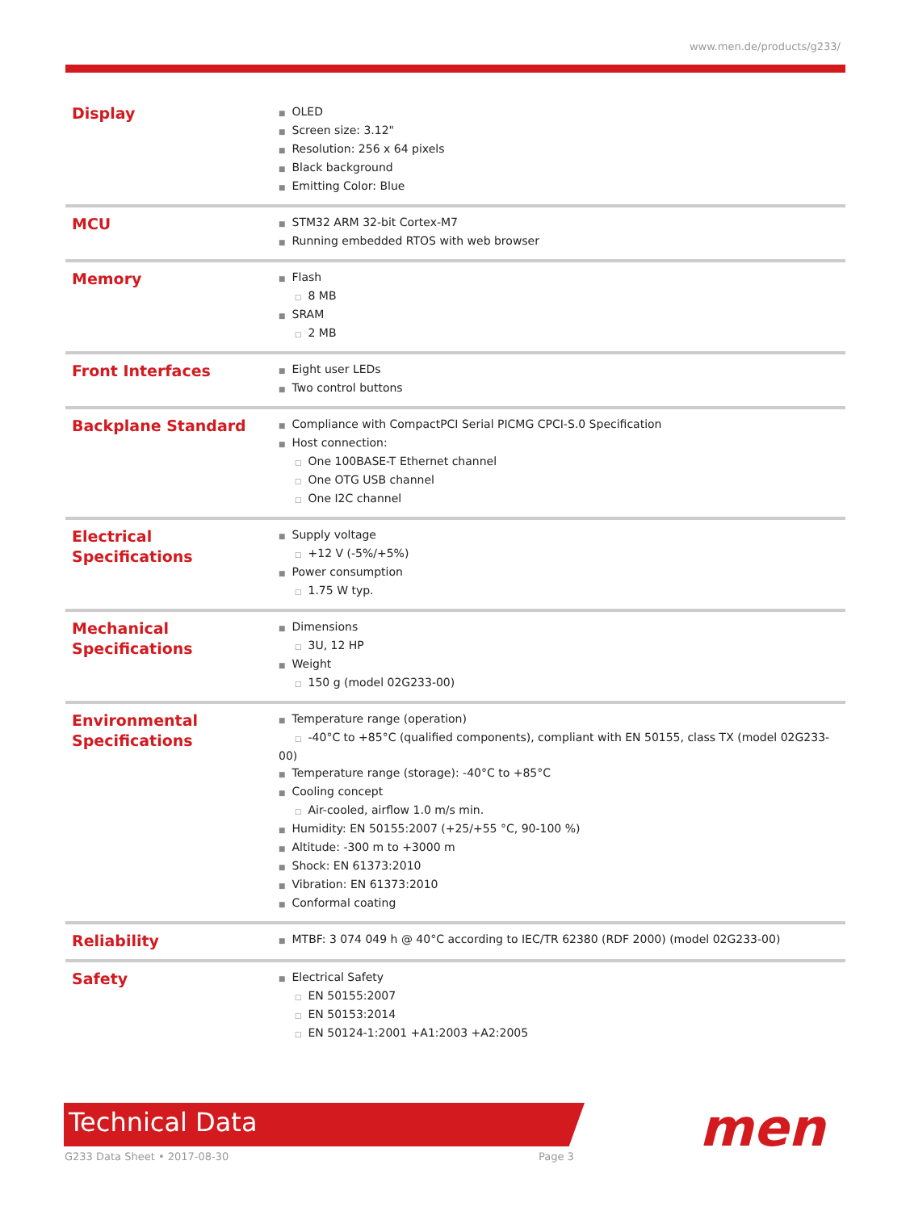www.men.de/products/g233/
| Display | ■ OLED ■ Screen size: 3.12" ■ Resolution: 256 x 64 pixels ■ Black background ■ Emitting Color: Blue |
| MCU | ■ STM32 ARM 32-bit Cortex-M7 ■ Running embedded RTOS with web browser |
| Memory | ■ Flash □ 8 MB ■ SRAM □ 2 MB |
| Front Interfaces | ■ Eight user LEDs ■ Two control buttons |
| Backplane Standard | ■ Compliance with CompactPCI Serial PICMG CPCI-S.0 Specification ■ Host connection: □ One 100BASE-T Ethernet channel □ One OTG USB channel □ One I2C channel |
| Electrical Specifications | ■ Supply voltage □ +12 V (-5%/+5%) ■ Power consumption □ 1.75 W typ. |
| Mechanical Specifications | ■ Dimensions □ 3U, 12 HP ■ Weight □ 150 g (model 02G233-00) |
| Environmental Specifications | ■ Temperature range (operation) □ -40°C to +85°C (qualified components), compliant with EN 50155, class TX (model 02G233-00) ■ Temperature range (storage): -40°C to +85°C ■ Cooling concept □ Air-cooled, airflow 1.0 m/s min. ■ Humidity: EN 50155:2007 (+25/+55 °C, 90-100 %) ■ Altitude: -300 m to +3000 m ■ Shock: EN 61373:2010 ■ Vibration: EN 61373:2010 ■ Conformal coating |
| Reliability | ■ MTBF: 3 074 049 h @ 40°C according to IEC/TR 62380 (RDF 2000) (model 02G233-00) |
| Safety | ■ Electrical Safety □ EN 50155:2007 □ EN 50153:2014 □ EN 50124-1:2001 +A1:2003 +A2:2005 |
Technical Data
G233 Data Sheet • 2017-08-30 Page 3 men